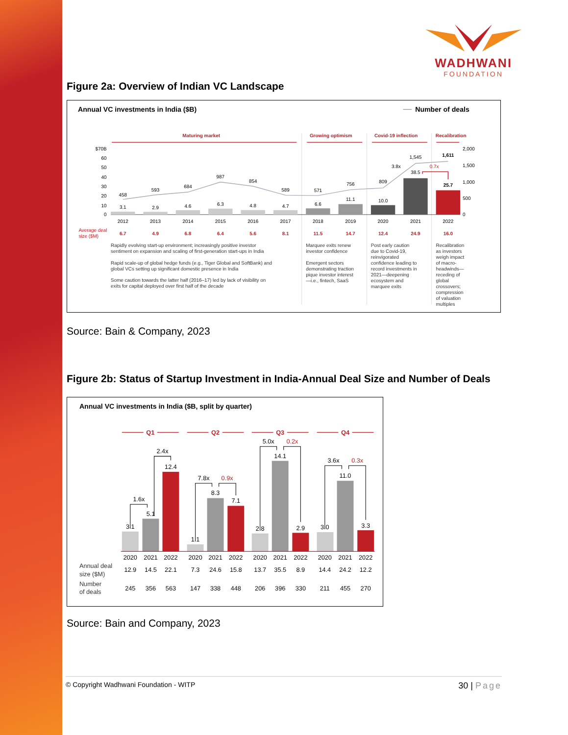WADHWANI
FOUNDATION
Figure 2a: Overview of Indian VC Landscape
Annual VC investments in India ($B)
Number of deals
Maturing market
Growing optimism
Covid-19 inflection
Recalibration
$70B
60
50
40
30
20
10
0
2,000
1,500
1,000
500
0
458
593
684
987
854
589
571
756
809
1,545
1,611
3.1
2.9
4.6
6.3
4.8
4.7
6.6
11.1
10.0
38.5
25.7
3.8x
0.7x
2012
2013
2014
2015
2016
2017
2018
2019
2020
2021
2022
6.7
4.9
6.8
6.4
5.6
8.1
11.5
14.7
12.4
24.9
16.0
Average deal
size ($M)
Rapidly evolving start-up environment; increasingly positive investor
sentiment on expansion and scaling of first-generation start-ups in India
Rapid scale-up of global hedge funds (e.g., Tiger Global and SoftBank) and
global VCs setting up significant domestic presence in India
Some caution towards the latter half (2016–17) led by lack of visibility on
exits for capital deployed over first half of the decade
Marquee exits renew
investor confidence
Emergent sectors
demonstrating traction
pique investor interest
—i.e., fintech, SaaS
Post early caution
due to Covid-19,
reinvigorated
confidence leading to
record investments in
2021—deepening
ecosystem and
marquee exits
Recalibration
as investors
weigh impact
of macro-
headwinds—
receding of
global
crossovers;
compression
of valuation
multiples
Source: Bain & Company, 2023
Figure 2b: Status of Startup Investment in India-Annual Deal Size and Number of Deals
Annual VC investments in India ($B, split by quarter)
Q1
Q2
Q3
Q4
3.1
5.1
12.4
1.1
8.3
7.1
2.8
14.1
2.9
3.0
11.0
3.3
1.6x
2.4x
7.8x
0.9x
5.0x
0.2x
3.6x
0.3x
2020
2021
2022
2020
2021
2022
2020
2021
2022
2020
2021
2022
12.9
14.5
22.1
7.3
24.6
15.8
13.7
35.5
8.9
14.4
24.2
12.2
245
356
563
147
338
448
206
396
330
211
455
270
Annual deal
size ($M)
Number
of deals
Source: Bain and Company, 2023
© Copyright Wadhwani Foundation - WITP 30 | Page